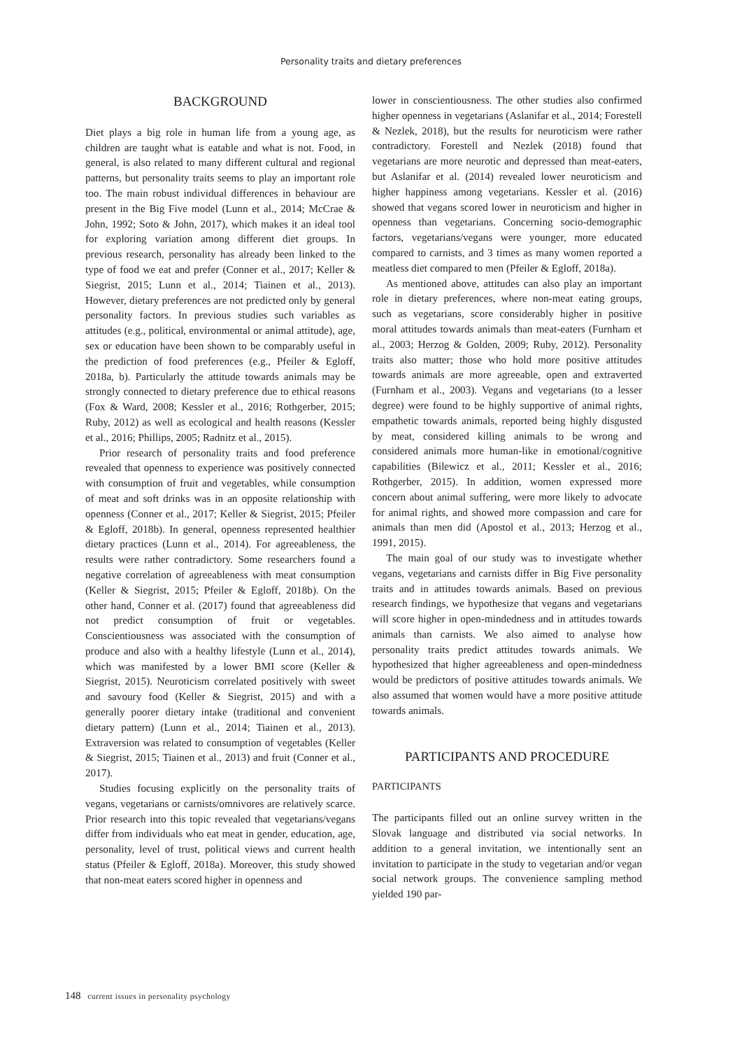Personality traits and dietary preferences
BACKGROUND
Diet plays a big role in human life from a young age, as children are taught what is eatable and what is not. Food, in general, is also related to many different cultural and regional patterns, but personality traits seems to play an important role too. The main robust individual differences in behaviour are present in the Big Five model (Lunn et al., 2014; McCrae & John, 1992; Soto & John, 2017), which makes it an ideal tool for exploring variation among different diet groups. In previous research, personality has already been linked to the type of food we eat and prefer (Conner et al., 2017; Keller & Siegrist, 2015; Lunn et al., 2014; Tiainen et al., 2013). However, dietary preferences are not predicted only by general personality factors. In previous studies such variables as attitudes (e.g., political, environmental or animal attitude), age, sex or education have been shown to be comparably useful in the prediction of food preferences (e.g., Pfeiler & Egloff, 2018a, b). Particularly the attitude towards animals may be strongly connected to dietary preference due to ethical reasons (Fox & Ward, 2008; Kessler et al., 2016; Rothgerber, 2015; Ruby, 2012) as well as ecological and health reasons (Kessler et al., 2016; Phillips, 2005; Radnitz et al., 2015).
Prior research of personality traits and food preference revealed that openness to experience was positively connected with consumption of fruit and vegetables, while consumption of meat and soft drinks was in an opposite relationship with openness (Conner et al., 2017; Keller & Siegrist, 2015; Pfeiler & Egloff, 2018b). In general, openness represented healthier dietary practices (Lunn et al., 2014). For agreeableness, the results were rather contradictory. Some researchers found a negative correlation of agreeableness with meat consumption (Keller & Siegrist, 2015; Pfeiler & Egloff, 2018b). On the other hand, Conner et al. (2017) found that agreeableness did not predict consumption of fruit or vegetables. Conscientiousness was associated with the consumption of produce and also with a healthy lifestyle (Lunn et al., 2014), which was manifested by a lower BMI score (Keller & Siegrist, 2015). Neuroticism correlated positively with sweet and savoury food (Keller & Siegrist, 2015) and with a generally poorer dietary intake (traditional and convenient dietary pattern) (Lunn et al., 2014; Tiainen et al., 2013). Extraversion was related to consumption of vegetables (Keller & Siegrist, 2015; Tiainen et al., 2013) and fruit (Conner et al., 2017).
Studies focusing explicitly on the personality traits of vegans, vegetarians or carnists/omnivores are relatively scarce. Prior research into this topic revealed that vegetarians/vegans differ from individuals who eat meat in gender, education, age, personality, level of trust, political views and current health status (Pfeiler & Egloff, 2018a). Moreover, this study showed that non-meat eaters scored higher in openness and
lower in conscientiousness. The other studies also confirmed higher openness in vegetarians (Aslanifar et al., 2014; Forestell & Nezlek, 2018), but the results for neuroticism were rather contradictory. Forestell and Nezlek (2018) found that vegetarians are more neurotic and depressed than meat-eaters, but Aslanifar et al. (2014) revealed lower neuroticism and higher happiness among vegetarians. Kessler et al. (2016) showed that vegans scored lower in neuroticism and higher in openness than vegetarians. Concerning socio-demographic factors, vegetarians/vegans were younger, more educated compared to carnists, and 3 times as many women reported a meatless diet compared to men (Pfeiler & Egloff, 2018a).
As mentioned above, attitudes can also play an important role in dietary preferences, where non-meat eating groups, such as vegetarians, score considerably higher in positive moral attitudes towards animals than meat-eaters (Furnham et al., 2003; Herzog & Golden, 2009; Ruby, 2012). Personality traits also matter; those who hold more positive attitudes towards animals are more agreeable, open and extraverted (Furnham et al., 2003). Vegans and vegetarians (to a lesser degree) were found to be highly supportive of animal rights, empathetic towards animals, reported being highly disgusted by meat, considered killing animals to be wrong and considered animals more human-like in emotional/cognitive capabilities (Bilewicz et al., 2011; Kessler et al., 2016; Rothgerber, 2015). In addition, women expressed more concern about animal suffering, were more likely to advocate for animal rights, and showed more compassion and care for animals than men did (Apostol et al., 2013; Herzog et al., 1991, 2015).
The main goal of our study was to investigate whether vegans, vegetarians and carnists differ in Big Five personality traits and in attitudes towards animals. Based on previous research findings, we hypothesize that vegans and vegetarians will score higher in open-mindedness and in attitudes towards animals than carnists. We also aimed to analyse how personality traits predict attitudes towards animals. We hypothesized that higher agreeableness and open-mindedness would be predictors of positive attitudes towards animals. We also assumed that women would have a more positive attitude towards animals.
PARTICIPANTS AND PROCEDURE
PARTICIPANTS
The participants filled out an online survey written in the Slovak language and distributed via social networks. In addition to a general invitation, we intentionally sent an invitation to participate in the study to vegetarian and/or vegan social network groups. The convenience sampling method yielded 190 par-
148 current issues in personality psychology